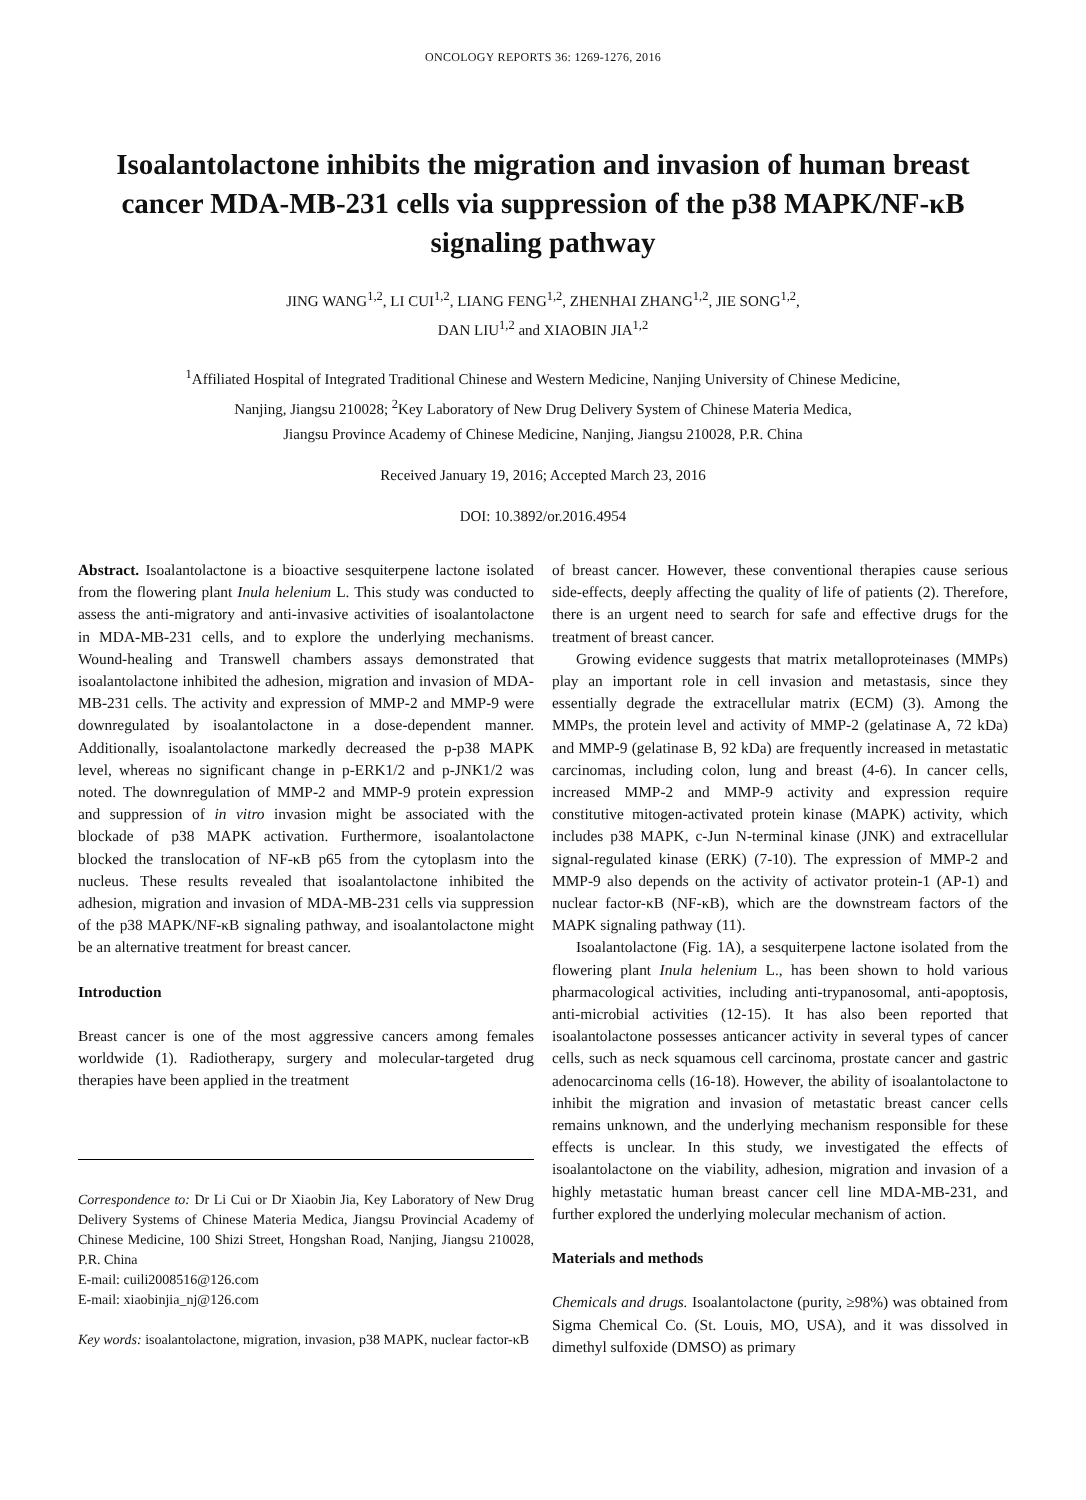ONCOLOGY REPORTS 36: 1269-1276, 2016
Isoalantolactone inhibits the migration and invasion of human breast cancer MDA-MB-231 cells via suppression of the p38 MAPK/NF-κB signaling pathway
JING WANG<sup>1,2</sup>, LI CUI<sup>1,2</sup>, LIANG FENG<sup>1,2</sup>, ZHENHAI ZHANG<sup>1,2</sup>, JIE SONG<sup>1,2</sup>,
DAN LIU<sup>1,2</sup> and XIAOBIN JIA<sup>1,2</sup>
<sup>1</sup> Affiliated Hospital of Integrated Traditional Chinese and Western Medicine, Nanjing University of Chinese Medicine,
Nanjing, Jiangsu 210028; <sup>2</sup>Key Laboratory of New Drug Delivery System of Chinese Materia Medica,
Jiangsu Province Academy of Chinese Medicine, Nanjing, Jiangsu 210028, P.R. China
Received January 19, 2016; Accepted March 23, 2016
DOI: 10.3892/or.2016.4954
Abstract. Isoalantolactone is a bioactive sesquiterpene lactone isolated from the flowering plant Inula helenium L. This study was conducted to assess the anti-migratory and anti-invasive activities of isoalantolactone in MDA-MB-231 cells, and to explore the underlying mechanisms. Wound-healing and Transwell chambers assays demonstrated that isoalantolactone inhibited the adhesion, migration and invasion of MDA-MB-231 cells. The activity and expression of MMP-2 and MMP-9 were downregulated by isoalantolactone in a dose-dependent manner. Additionally, isoalantolactone markedly decreased the p-p38 MAPK level, whereas no significant change in p-ERK1/2 and p-JNK1/2 was noted. The downregulation of MMP-2 and MMP-9 protein expression and suppression of in vitro invasion might be associated with the blockade of p38 MAPK activation. Furthermore, isoalantolactone blocked the translocation of NF-κB p65 from the cytoplasm into the nucleus. These results revealed that isoalantolactone inhibited the adhesion, migration and invasion of MDA-MB-231 cells via suppression of the p38 MAPK/NF-κB signaling pathway, and isoalantolactone might be an alternative treatment for breast cancer.
Introduction
Breast cancer is one of the most aggressive cancers among females worldwide (1). Radiotherapy, surgery and molecular-targeted drug therapies have been applied in the treatment
Correspondence to: Dr Li Cui or Dr Xiaobin Jia, Key Laboratory of New Drug Delivery Systems of Chinese Materia Medica, Jiangsu Provincial Academy of Chinese Medicine, 100 Shizi Street, Hongshan Road, Nanjing, Jiangsu 210028, P.R. China
E-mail: cuili2008516@126.com
E-mail: xiaobinjia_nj@126.com
Key words: isoalantolactone, migration, invasion, p38 MAPK, nuclear factor-κB
of breast cancer. However, these conventional therapies cause serious side-effects, deeply affecting the quality of life of patients (2). Therefore, there is an urgent need to search for safe and effective drugs for the treatment of breast cancer.
Growing evidence suggests that matrix metalloproteinases (MMPs) play an important role in cell invasion and metastasis, since they essentially degrade the extracellular matrix (ECM) (3). Among the MMPs, the protein level and activity of MMP-2 (gelatinase A, 72 kDa) and MMP-9 (gelatinase B, 92 kDa) are frequently increased in metastatic carcinomas, including colon, lung and breast (4-6). In cancer cells, increased MMP-2 and MMP-9 activity and expression require constitutive mitogen-activated protein kinase (MAPK) activity, which includes p38 MAPK, c-Jun N-terminal kinase (JNK) and extracellular signal-regulated kinase (ERK) (7-10). The expression of MMP-2 and MMP-9 also depends on the activity of activator protein-1 (AP-1) and nuclear factor-κB (NF-κB), which are the downstream factors of the MAPK signaling pathway (11).
Isoalantolactone (Fig. 1A), a sesquiterpene lactone isolated from the flowering plant Inula helenium L., has been shown to hold various pharmacological activities, including anti-trypanosomal, anti-apoptosis, anti-microbial activities (12-15). It has also been reported that isoalantolactone possesses anticancer activity in several types of cancer cells, such as neck squamous cell carcinoma, prostate cancer and gastric adenocarcinoma cells (16-18). However, the ability of isoalantolactone to inhibit the migration and invasion of metastatic breast cancer cells remains unknown, and the underlying mechanism responsible for these effects is unclear. In this study, we investigated the effects of isoalantolactone on the viability, adhesion, migration and invasion of a highly metastatic human breast cancer cell line MDA-MB-231, and further explored the underlying molecular mechanism of action.
Materials and methods
Chemicals and drugs. Isoalantolactone (purity, ≥98%) was obtained from Sigma Chemical Co. (St. Louis, MO, USA), and it was dissolved in dimethyl sulfoxide (DMSO) as primary